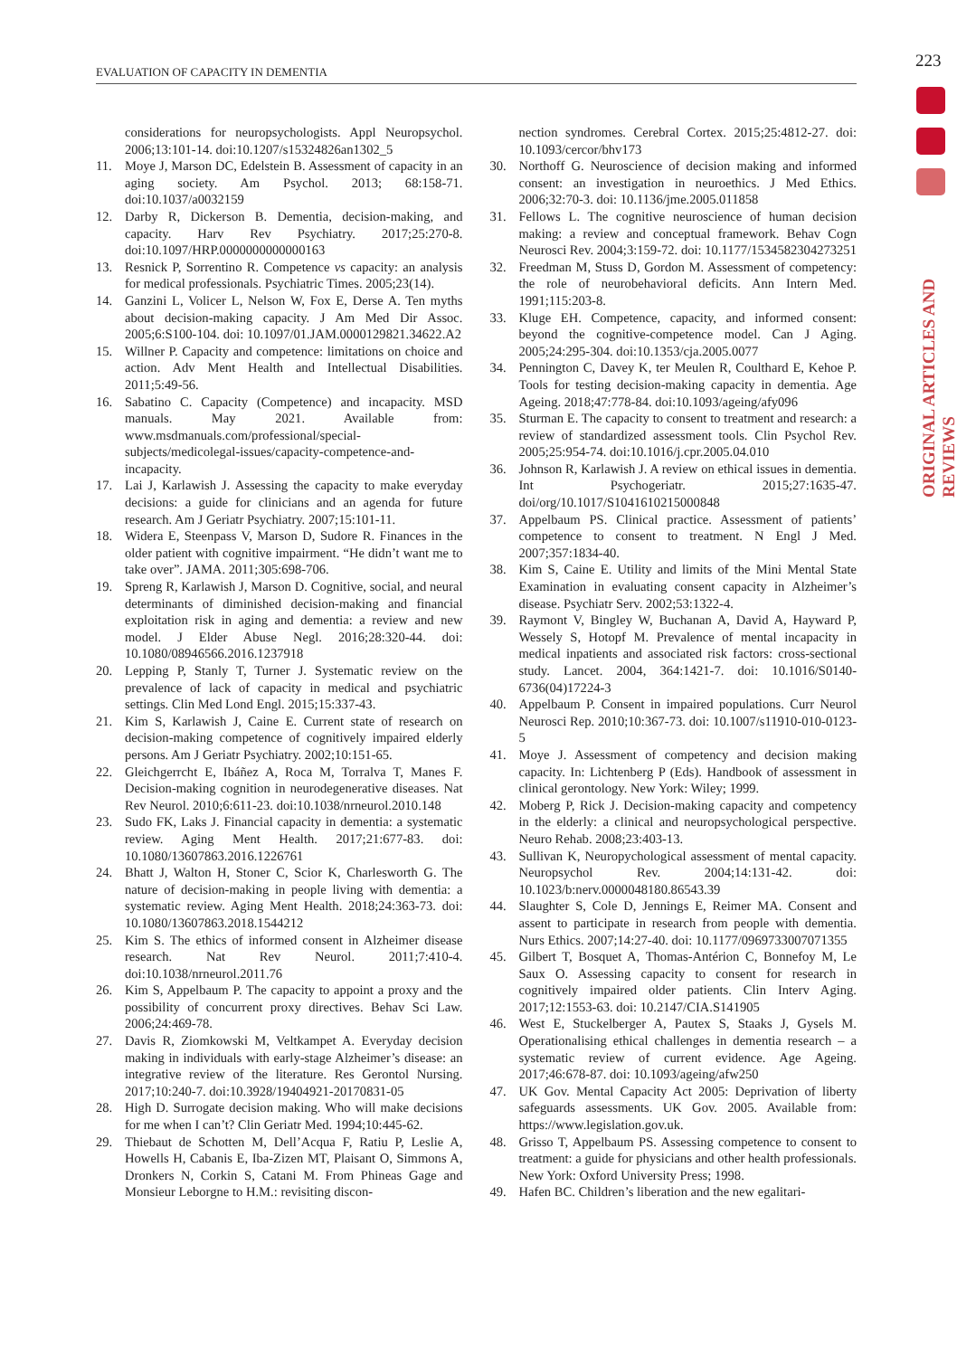223
EVALUATION OF CAPACITY IN DEMENTIA
ORIGINAL ARTICLES AND REVIEWS
considerations for neuropsychologists. Appl Neuropsychol. 2006;13:101-14. doi:10.1207/s15324826an1302_5
11. Moye J, Marson DC, Edelstein B. Assessment of capacity in an aging society. Am Psychol. 2013; 68:158-71. doi:10.1037/a0032159
12. Darby R, Dickerson B. Dementia, decision-making, and capacity. Harv Rev Psychiatry. 2017;25:270-8. doi:10.1097/HRP.0000000000000163
13. Resnick P, Sorrentino R. Competence vs capacity: an analysis for medical professionals. Psychiatric Times. 2005;23(14).
14. Ganzini L, Volicer L, Nelson W, Fox E, Derse A. Ten myths about decision-making capacity. J Am Med Dir Assoc. 2005;6:S100-104. doi: 10.1097/01.JAM.0000129821.34622.A2
15. Willner P. Capacity and competence: limitations on choice and action. Adv Ment Health and Intellectual Disabilities. 2011;5:49-56.
16. Sabatino C. Capacity (Competence) and incapacity. MSD manuals. May 2021. Available from: www.msdmanuals.com/professional/special-subjects/medicolegal-issues/capacity-competence-and-incapacity.
17. Lai J, Karlawish J. Assessing the capacity to make everyday decisions: a guide for clinicians and an agenda for future research. Am J Geriatr Psychiatry. 2007;15:101-11.
18. Widera E, Steenpass V, Marson D, Sudore R. Finances in the older patient with cognitive impairment. “He didn’t want me to take over”. JAMA. 2011;305:698-706.
19. Spreng R, Karlawish J, Marson D. Cognitive, social, and neural determinants of diminished decision-making and financial exploitation risk in aging and dementia: a review and new model. J Elder Abuse Negl. 2016;28:320-44. doi: 10.1080/08946566.2016.1237918
20. Lepping P, Stanly T, Turner J. Systematic review on the prevalence of lack of capacity in medical and psychiatric settings. Clin Med Lond Engl. 2015;15:337-43.
21. Kim S, Karlawish J, Caine E. Current state of research on decision-making competence of cognitively impaired elderly persons. Am J Geriatr Psychiatry. 2002;10:151-65.
22. Gleichgerrcht E, Ibáñez A, Roca M, Torralva T, Manes F. Decision-making cognition in neurodegenerative diseases. Nat Rev Neurol. 2010;6:611-23. doi:10.1038/nrneurol.2010.148
23. Sudo FK, Laks J. Financial capacity in dementia: a systematic review. Aging Ment Health. 2017;21:677-83. doi: 10.1080/13607863.2016.1226761
24. Bhatt J, Walton H, Stoner C, Scior K, Charlesworth G. The nature of decision-making in people living with dementia: a systematic review. Aging Ment Health. 2018;24:363-73. doi: 10.1080/13607863.2018.1544212
25. Kim S. The ethics of informed consent in Alzheimer disease research. Nat Rev Neurol. 2011;7:410-4. doi:10.1038/nrneurol.2011.76
26. Kim S, Appelbaum P. The capacity to appoint a proxy and the possibility of concurrent proxy directives. Behav Sci Law. 2006;24:469-78.
27. Davis R, Ziomkowski M, Veltkampet A. Everyday decision making in individuals with early-stage Alzheimer’s disease: an integrative review of the literature. Res Gerontol Nursing. 2017;10:240-7. doi:10.3928/19404921-20170831-05
28. High D. Surrogate decision making. Who will make decisions for me when I can’t? Clin Geriatr Med. 1994;10:445-62.
29. Thiebaut de Schotten M, Dell’Acqua F, Ratiu P, Leslie A, Howells H, Cabanis E, Iba-Zizen MT, Plaisant O, Simmons A, Dronkers N, Corkin S, Catani M. From Phineas Gage and Monsieur Leborgne to H.M.: revisiting discon-
nection syndromes. Cerebral Cortex. 2015;25:4812-27. doi: 10.1093/cercor/bhv173
30. Northoff G. Neuroscience of decision making and informed consent: an investigation in neuroethics. J Med Ethics. 2006;32:70-3. doi: 10.1136/jme.2005.011858
31. Fellows L. The cognitive neuroscience of human decision making: a review and conceptual framework. Behav Cogn Neurosci Rev. 2004;3:159-72. doi: 10.1177/1534582304273251
32. Freedman M, Stuss D, Gordon M. Assessment of competency: the role of neurobehavioral deficits. Ann Intern Med. 1991;115:203-8.
33. Kluge EH. Competence, capacity, and informed consent: beyond the cognitive-competence model. Can J Aging. 2005;24:295-304. doi:10.1353/cja.2005.0077
34. Pennington C, Davey K, ter Meulen R, Coulthard E, Kehoe P. Tools for testing decision-making capacity in dementia. Age Ageing. 2018;47:778-84. doi:10.1093/ageing/afy096
35. Sturman E. The capacity to consent to treatment and research: a review of standardized assessment tools. Clin Psychol Rev. 2005;25:954-74. doi:10.1016/j.cpr.2005.04.010
36. Johnson R, Karlawish J. A review on ethical issues in dementia. Int Psychogeriatr. 2015;27:1635-47. doi/org/10.1017/S1041610215000848
37. Appelbaum PS. Clinical practice. Assessment of patients’ competence to consent to treatment. N Engl J Med. 2007;357:1834-40.
38. Kim S, Caine E. Utility and limits of the Mini Mental State Examination in evaluating consent capacity in Alzheimer’s disease. Psychiatr Serv. 2002;53:1322-4.
39. Raymont V, Bingley W, Buchanan A, David A, Hayward P, Wessely S, Hotopf M. Prevalence of mental incapacity in medical inpatients and associated risk factors: cross-sectional study. Lancet. 2004, 364:1421-7. doi: 10.1016/S0140-6736(04)17224-3
40. Appelbaum P. Consent in impaired populations. Curr Neurol Neurosci Rep. 2010;10:367-73. doi: 10.1007/s11910-010-0123-5
41. Moye J. Assessment of competency and decision making capacity. In: Lichtenberg P (Eds). Handbook of assessment in clinical gerontology. New York: Wiley; 1999.
42. Moberg P, Rick J. Decision-making capacity and competency in the elderly: a clinical and neuropsychological perspective. Neuro Rehab. 2008;23:403-13.
43. Sullivan K, Neuropychological assessment of mental capacity. Neuropsychol Rev. 2004;14:131-42. doi: 10.1023/b:nerv.0000048180.86543.39
44. Slaughter S, Cole D, Jennings E, Reimer MA. Consent and assent to participate in research from people with dementia. Nurs Ethics. 2007;14:27-40. doi: 10.1177/0969733007071355
45. Gilbert T, Bosquet A, Thomas-Antérion C, Bonnefoy M, Le Saux O. Assessing capacity to consent for research in cognitively impaired older patients. Clin Interv Aging. 2017;12:1553-63. doi: 10.2147/CIA.S141905
46. West E, Stuckelberger A, Pautex S, Staaks J, Gysels M. Operationalising ethical challenges in dementia research – a systematic review of current evidence. Age Ageing. 2017;46:678-87. doi: 10.1093/ageing/afw250
47. UK Gov. Mental Capacity Act 2005: Deprivation of liberty safeguards assessments. UK Gov. 2005. Available from: https://www.legislation.gov.uk.
48. Grisso T, Appelbaum PS. Assessing competence to consent to treatment: a guide for physicians and other health professionals. New York: Oxford University Press; 1998.
49. Hafen BC. Children’s liberation and the new egalitari-